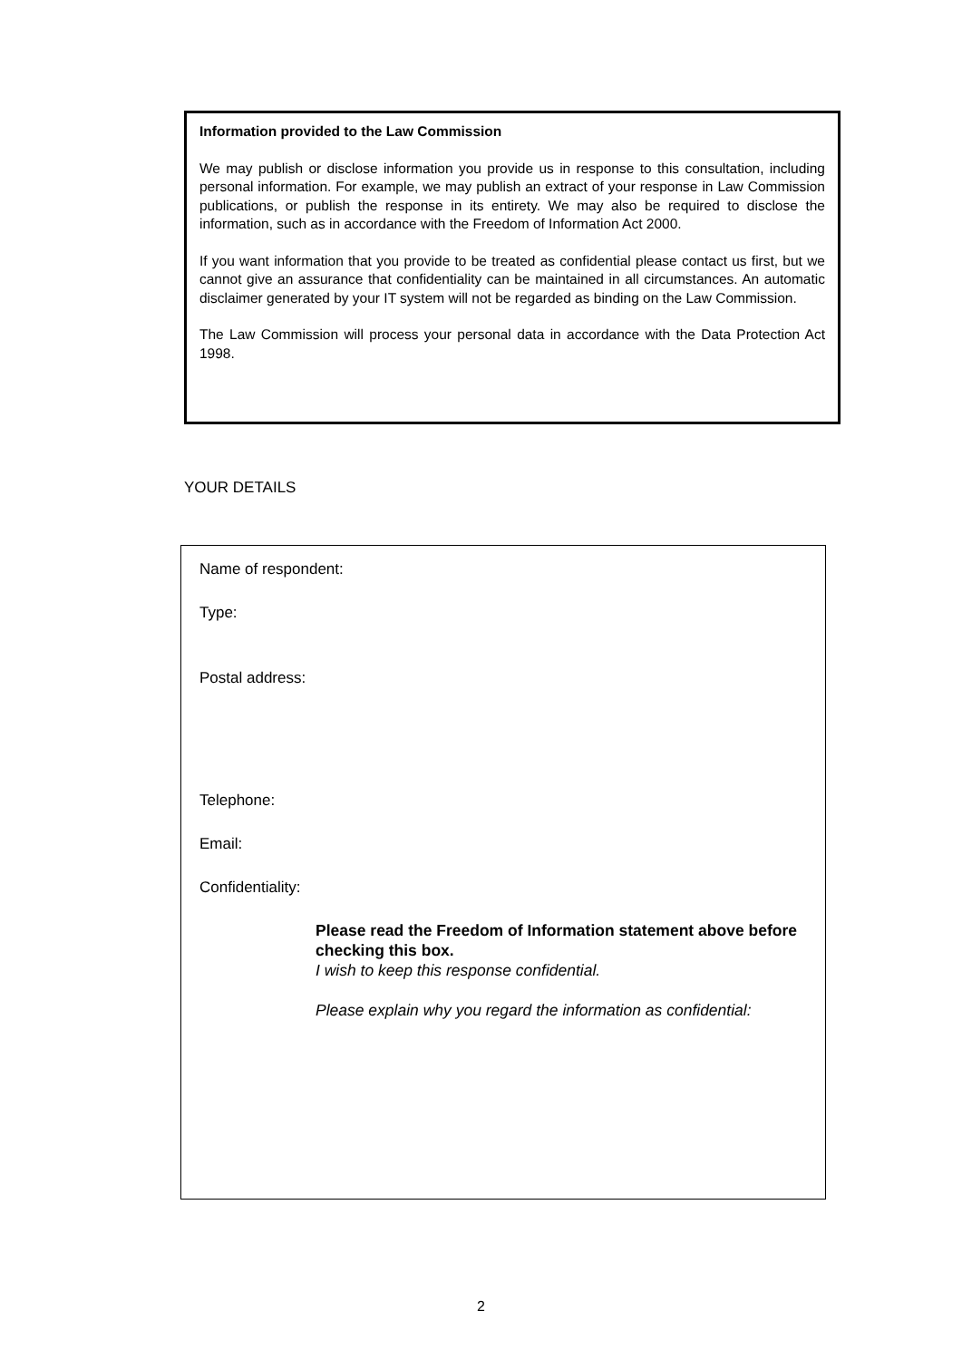Information provided to the Law Commission
We may publish or disclose information you provide us in response to this consultation, including personal information. For example, we may publish an extract of your response in Law Commission publications, or publish the response in its entirety. We may also be required to disclose the information, such as in accordance with the Freedom of Information Act 2000.
If you want information that you provide to be treated as confidential please contact us first, but we cannot give an assurance that confidentiality can be maintained in all circumstances. An automatic disclaimer generated by your IT system will not be regarded as binding on the Law Commission.
The Law Commission will process your personal data in accordance with the Data Protection Act 1998.
YOUR DETAILS
Name of respondent:
Type:
Postal address:
Telephone:
Email:
Confidentiality:
Please read the Freedom of Information statement above before checking this box.
I wish to keep this response confidential.
Please explain why you regard the information as confidential:
2